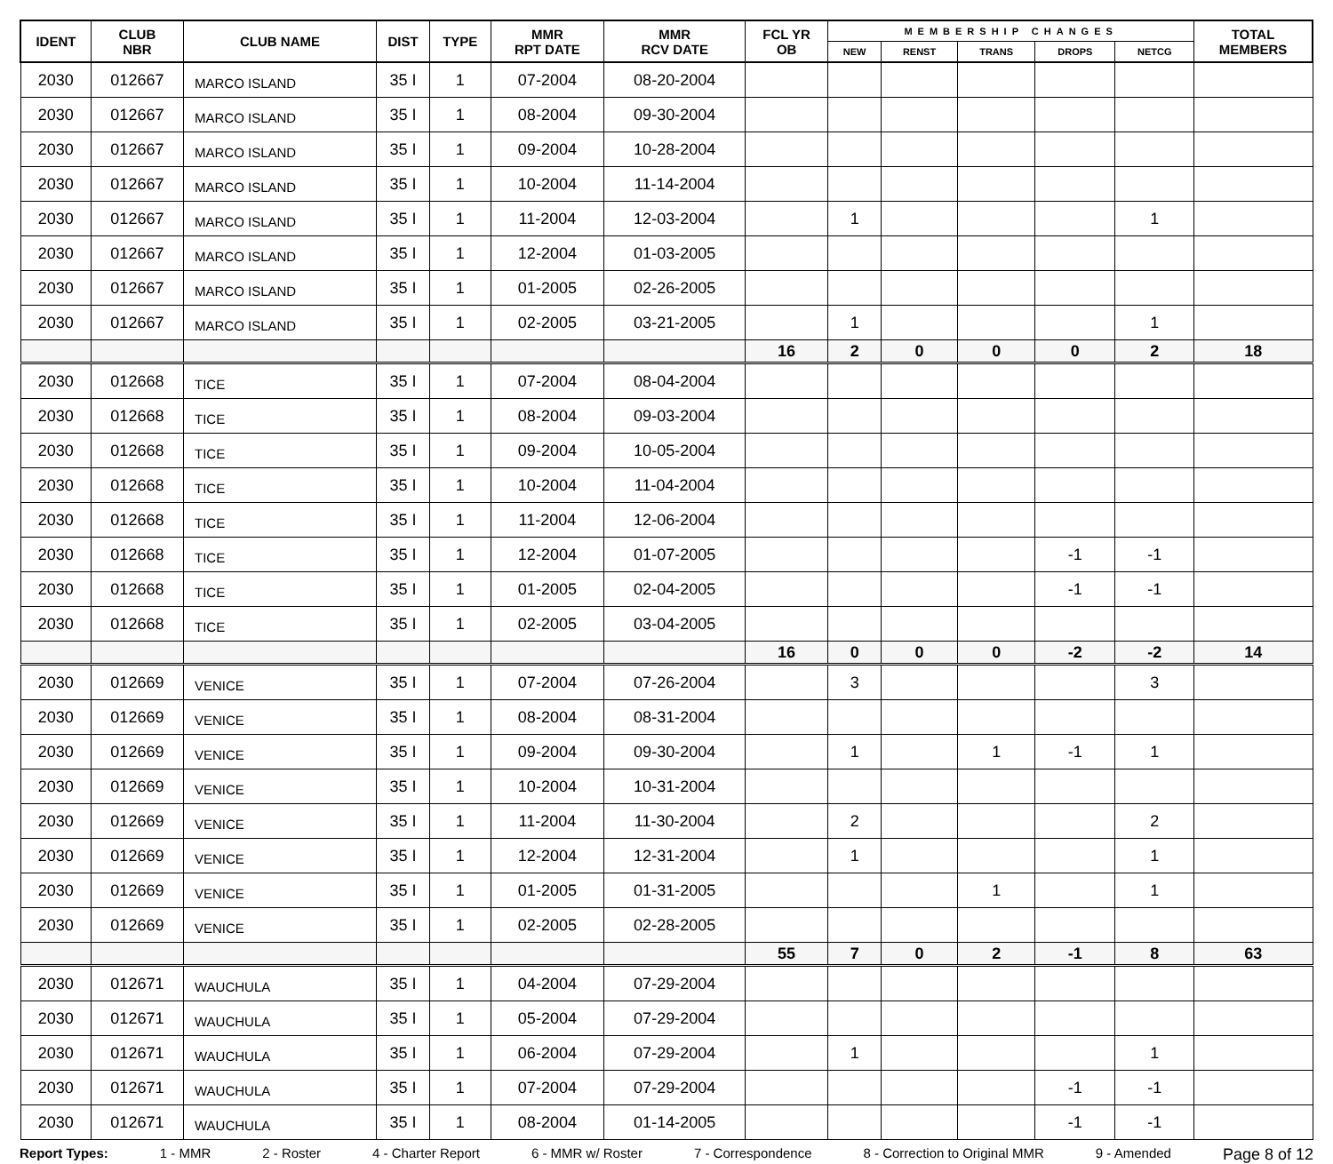| IDENT | CLUB NBR | CLUB NAME | DIST | TYPE | MMR RPT DATE | MMR RCV DATE | FCL YR OB | MEMBERSHIP CHANGES | | | | | TOTAL MEMBERS |
| --- | --- | --- | --- | --- | --- | --- | --- | --- | --- | --- | --- | --- | --- |
| | | | | | | | | NEW | RENST | TRANS | DROPS | NETCG | |
| 2030 | 012667 | MARCO ISLAND | 35 I | 1 | 07-2004 | 08-20-2004 | | | | | | | |
| 2030 | 012667 | MARCO ISLAND | 35 I | 1 | 08-2004 | 09-30-2004 | | | | | | | |
| 2030 | 012667 | MARCO ISLAND | 35 I | 1 | 09-2004 | 10-28-2004 | | | | | | | |
| 2030 | 012667 | MARCO ISLAND | 35 I | 1 | 10-2004 | 11-14-2004 | | | | | | | |
| 2030 | 012667 | MARCO ISLAND | 35 I | 1 | 11-2004 | 12-03-2004 | | 1 | | | | 1 | |
| 2030 | 012667 | MARCO ISLAND | 35 I | 1 | 12-2004 | 01-03-2005 | | | | | | | |
| 2030 | 012667 | MARCO ISLAND | 35 I | 1 | 01-2005 | 02-26-2005 | | | | | | | |
| 2030 | 012667 | MARCO ISLAND | 35 I | 1 | 02-2005 | 03-21-2005 | | 1 | | | | 1 | |
| | | | | | | | 16 | 2 | 0 | 0 | 0 | 2 | 18 |
| 2030 | 012668 | TICE | 35 I | 1 | 07-2004 | 08-04-2004 | | | | | | | |
| 2030 | 012668 | TICE | 35 I | 1 | 08-2004 | 09-03-2004 | | | | | | | |
| 2030 | 012668 | TICE | 35 I | 1 | 09-2004 | 10-05-2004 | | | | | | | |
| 2030 | 012668 | TICE | 35 I | 1 | 10-2004 | 11-04-2004 | | | | | | | |
| 2030 | 012668 | TICE | 35 I | 1 | 11-2004 | 12-06-2004 | | | | | | | |
| 2030 | 012668 | TICE | 35 I | 1 | 12-2004 | 01-07-2005 | | | | | -1 | -1 | |
| 2030 | 012668 | TICE | 35 I | 1 | 01-2005 | 02-04-2005 | | | | | -1 | -1 | |
| 2030 | 012668 | TICE | 35 I | 1 | 02-2005 | 03-04-2005 | | | | | | | |
| | | | | | | | 16 | 0 | 0 | 0 | -2 | -2 | 14 |
| 2030 | 012669 | VENICE | 35 I | 1 | 07-2004 | 07-26-2004 | | 3 | | | | 3 | |
| 2030 | 012669 | VENICE | 35 I | 1 | 08-2004 | 08-31-2004 | | | | | | | |
| 2030 | 012669 | VENICE | 35 I | 1 | 09-2004 | 09-30-2004 | | 1 | | 1 | -1 | 1 | |
| 2030 | 012669 | VENICE | 35 I | 1 | 10-2004 | 10-31-2004 | | | | | | | |
| 2030 | 012669 | VENICE | 35 I | 1 | 11-2004 | 11-30-2004 | | 2 | | | | 2 | |
| 2030 | 012669 | VENICE | 35 I | 1 | 12-2004 | 12-31-2004 | | 1 | | | | 1 | |
| 2030 | 012669 | VENICE | 35 I | 1 | 01-2005 | 01-31-2005 | | | | 1 | | 1 | |
| 2030 | 012669 | VENICE | 35 I | 1 | 02-2005 | 02-28-2005 | | | | | | | |
| | | | | | | | 55 | 7 | 0 | 2 | -1 | 8 | 63 |
| 2030 | 012671 | WAUCHULA | 35 I | 1 | 04-2004 | 07-29-2004 | | | | | | | |
| 2030 | 012671 | WAUCHULA | 35 I | 1 | 05-2004 | 07-29-2004 | | | | | | | |
| 2030 | 012671 | WAUCHULA | 35 I | 1 | 06-2004 | 07-29-2004 | | 1 | | | | 1 | |
| 2030 | 012671 | WAUCHULA | 35 I | 1 | 07-2004 | 07-29-2004 | | | | | -1 | -1 | |
| 2030 | 012671 | WAUCHULA | 35 I | 1 | 08-2004 | 01-14-2005 | | | | | -1 | -1 | |
Report Types: 1 - MMR 2 - Roster 4 - Charter Report 6 - MMR w/ Roster 7 - Correspondence 8 - Correction to Original MMR 9 - Amended Page 8 of 12